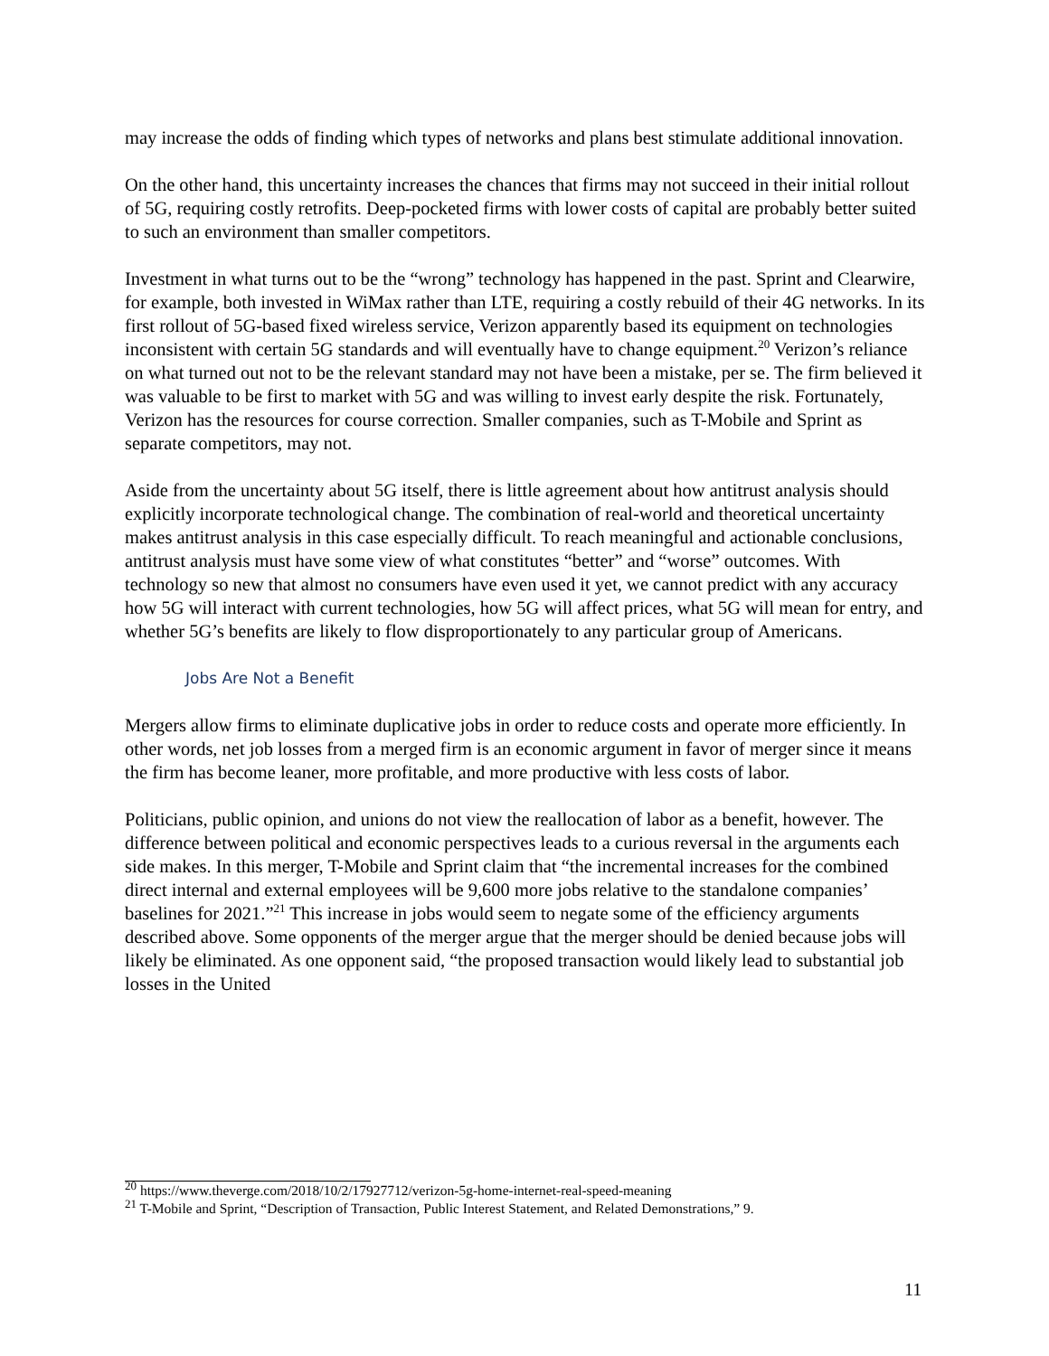may increase the odds of finding which types of networks and plans best stimulate additional innovation.
On the other hand, this uncertainty increases the chances that firms may not succeed in their initial rollout of 5G, requiring costly retrofits. Deep-pocketed firms with lower costs of capital are probably better suited to such an environment than smaller competitors.
Investment in what turns out to be the “wrong” technology has happened in the past. Sprint and Clearwire, for example, both invested in WiMax rather than LTE, requiring a costly rebuild of their 4G networks. In its first rollout of 5G-based fixed wireless service, Verizon apparently based its equipment on technologies inconsistent with certain 5G standards and will eventually have to change equipment.<sup>20</sup> Verizon’s reliance on what turned out not to be the relevant standard may not have been a mistake, per se. The firm believed it was valuable to be first to market with 5G and was willing to invest early despite the risk. Fortunately, Verizon has the resources for course correction. Smaller companies, such as T-Mobile and Sprint as separate competitors, may not.
Aside from the uncertainty about 5G itself, there is little agreement about how antitrust analysis should explicitly incorporate technological change. The combination of real-world and theoretical uncertainty makes antitrust analysis in this case especially difficult. To reach meaningful and actionable conclusions, antitrust analysis must have some view of what constitutes “better” and “worse” outcomes. With technology so new that almost no consumers have even used it yet, we cannot predict with any accuracy how 5G will interact with current technologies, how 5G will affect prices, what 5G will mean for entry, and whether 5G’s benefits are likely to flow disproportionately to any particular group of Americans.
Jobs Are Not a Benefit
Mergers allow firms to eliminate duplicative jobs in order to reduce costs and operate more efficiently. In other words, net job losses from a merged firm is an economic argument in favor of merger since it means the firm has become leaner, more profitable, and more productive with less costs of labor.
Politicians, public opinion, and unions do not view the reallocation of labor as a benefit, however. The difference between political and economic perspectives leads to a curious reversal in the arguments each side makes. In this merger, T-Mobile and Sprint claim that “the incremental increases for the combined direct internal and external employees will be 9,600 more jobs relative to the standalone companies’ baselines for 2021.”<sup>21</sup> This increase in jobs would seem to negate some of the efficiency arguments described above. Some opponents of the merger argue that the merger should be denied because jobs will likely be eliminated. As one opponent said, “the proposed transaction would likely lead to substantial job losses in the United
<sup>20</sup> https://www.theverge.com/2018/10/2/17927712/verizon-5g-home-internet-real-speed-meaning
<sup>21</sup> T-Mobile and Sprint, “Description of Transaction, Public Interest Statement, and Related Demonstrations,” 9.
11